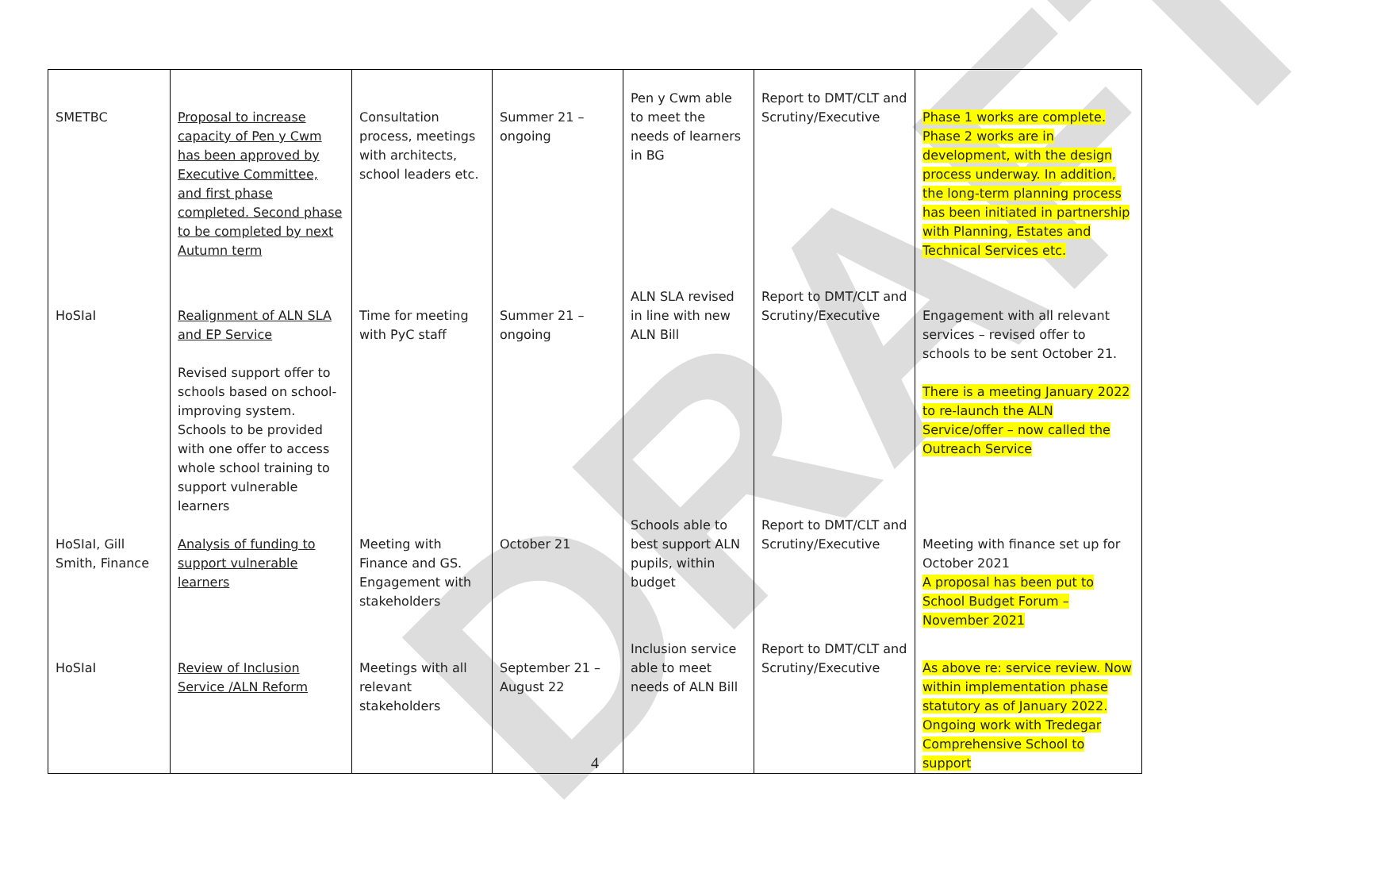DRAFT
| SMETBC | Proposal to increase capacity of Pen y Cwm has been approved by Executive Committee, and first phase completed. Second phase to be completed by next Autumn term | Consultation process, meetings with architects, school leaders etc. | Summer 21 – ongoing | Pen y Cwm able to meet the needs of learners in BG | Report to DMT/CLT and Scrutiny/Executive | Phase 1 works are complete. Phase 2 works are in development, with the design process underway. In addition, the long-term planning process has been initiated in partnership with Planning, Estates and Technical Services etc. |
| HoSIaI | Realignment of ALN SLA and EP Service Revised support offer to schools based on school-improving system. Schools to be provided with one offer to access whole school training to support vulnerable learners | Time for meeting with PyC staff | Summer 21 – ongoing | ALN SLA revised in line with new ALN Bill | Report to DMT/CLT and Scrutiny/Executive | Engagement with all relevant services – revised offer to schools to be sent October 21. There is a meeting January 2022 to re-launch the ALN Service/offer – now called the Outreach Service |
| HoSIaI, Gill Smith, Finance | Analysis of funding to support vulnerable learners | Meeting with Finance and GS. Engagement with stakeholders | October 21 | Schools able to best support ALN pupils, within budget | Report to DMT/CLT and Scrutiny/Executive | Meeting with finance set up for October 2021 A proposal has been put to School Budget Forum – November 2021 |
| HoSIaI | Review of Inclusion Service /ALN Reform | Meetings with all relevant stakeholders | September 21 – August 22 | Inclusion service able to meet needs of ALN Bill | Report to DMT/CLT and Scrutiny/Executive | As above re: service review. Now within implementation phase statutory as of January 2022. Ongoing work with Tredegar Comprehensive School to support |
4